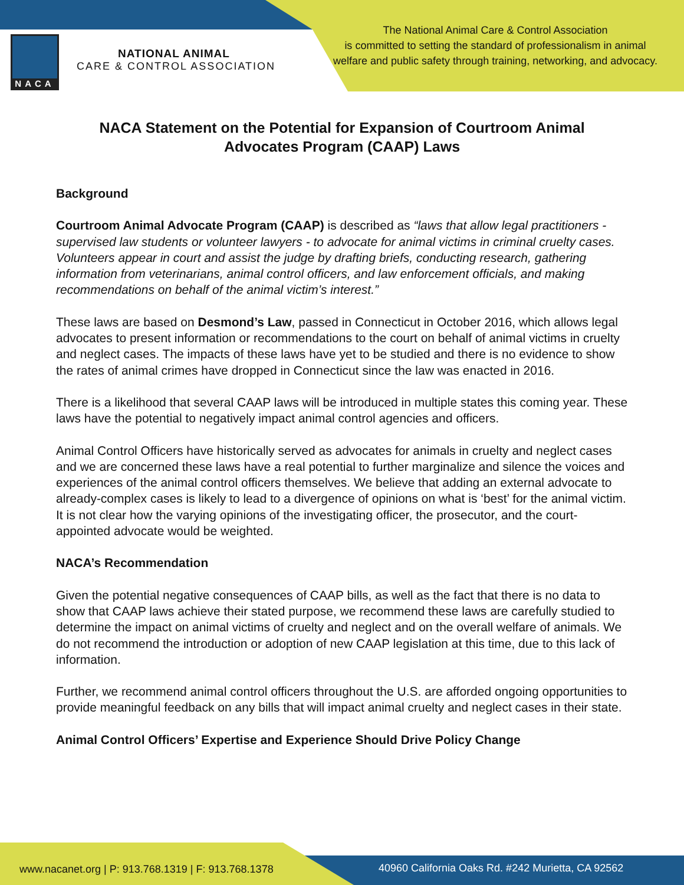NACA
NATIONAL ANIMAL
CARE & CONTROL ASSOCIATION
The National Animal Care & Control Association
is committed to setting the standard of professionalism in animal
welfare and public safety through training, networking, and advocacy.
NACA Statement on the Potential for Expansion of Courtroom Animal Advocates Program (CAAP) Laws
Background
Courtroom Animal Advocate Program (CAAP) is described as “laws that allow legal practitioners - supervised law students or volunteer lawyers - to advocate for animal victims in criminal cruelty cases. Volunteers appear in court and assist the judge by drafting briefs, conducting research, gathering information from veterinarians, animal control officers, and law enforcement officials, and making recommendations on behalf of the animal victim’s interest.”
These laws are based on Desmond’s Law, passed in Connecticut in October 2016, which allows legal advocates to present information or recommendations to the court on behalf of animal victims in cruelty and neglect cases. The impacts of these laws have yet to be studied and there is no evidence to show the rates of animal crimes have dropped in Connecticut since the law was enacted in 2016.
There is a likelihood that several CAAP laws will be introduced in multiple states this coming year. These laws have the potential to negatively impact animal control agencies and officers.
Animal Control Officers have historically served as advocates for animals in cruelty and neglect cases and we are concerned these laws have a real potential to further marginalize and silence the voices and experiences of the animal control officers themselves. We believe that adding an external advocate to already-complex cases is likely to lead to a divergence of opinions on what is ‘best’ for the animal victim. It is not clear how the varying opinions of the investigating officer, the prosecutor, and the court-appointed advocate would be weighted.
NACA’s Recommendation
Given the potential negative consequences of CAAP bills, as well as the fact that there is no data to show that CAAP laws achieve their stated purpose, we recommend these laws are carefully studied to determine the impact on animal victims of cruelty and neglect and on the overall welfare of animals. We do not recommend the introduction or adoption of new CAAP legislation at this time, due to this lack of information.
Further, we recommend animal control officers throughout the U.S. are afforded ongoing opportunities to provide meaningful feedback on any bills that will impact animal cruelty and neglect cases in their state.
Animal Control Officers’ Expertise and Experience Should Drive Policy Change
www.nacanet.org | P: 913.768.1319 | F: 913.768.1378
40960 California Oaks Rd. #242 Murietta, CA 92562